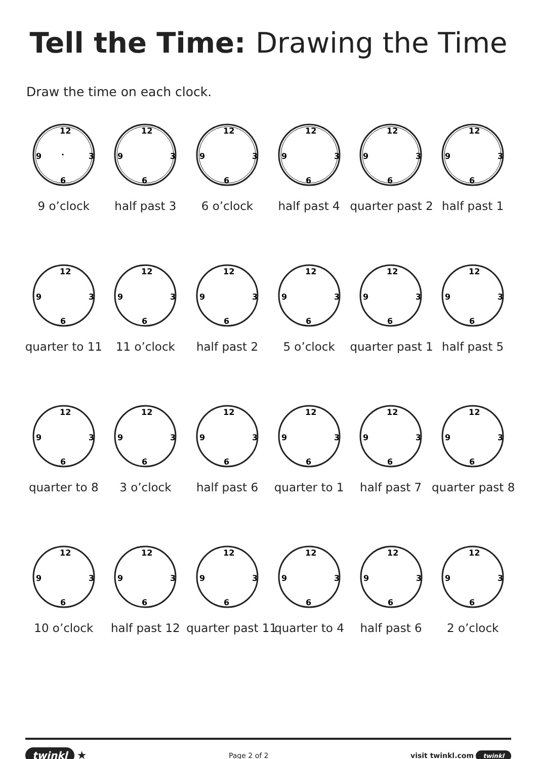Tell the Time: Drawing the Time
Draw the time on each clock.
12
·
9
3
6
9 o’clock
12
9
3
6
half past 3
12
9
3
6
6 o’clock
12
9
3
6
half past 4
12
9
3
6
quarter past 2
12
9
3
6
half past 1
12
9
3
6
quarter to 11
12
9
3
6
11 o’clock
12
9
3
6
half past 2
12
9
3
6
5 o’clock
12
9
3
6
quarter past 1
12
9
3
6
half past 5
12
9
3
6
quarter to 8
12
9
3
6
3 o’clock
12
9
3
6
half past 6
12
9
3
6
quarter to 1
12
9
3
6
half past 7
12
9
3
6
quarter past 8
12
9
3
6
10 o’clock
12
9
3
6
half past 12
12
9
3
6
quarter past 11
12
9
3
6
quarter to 4
12
9
3
6
half past 6
12
9
3
6
2 o’clock
twinkl ★
Page 2 of 2 visit twinkl.com twinkl